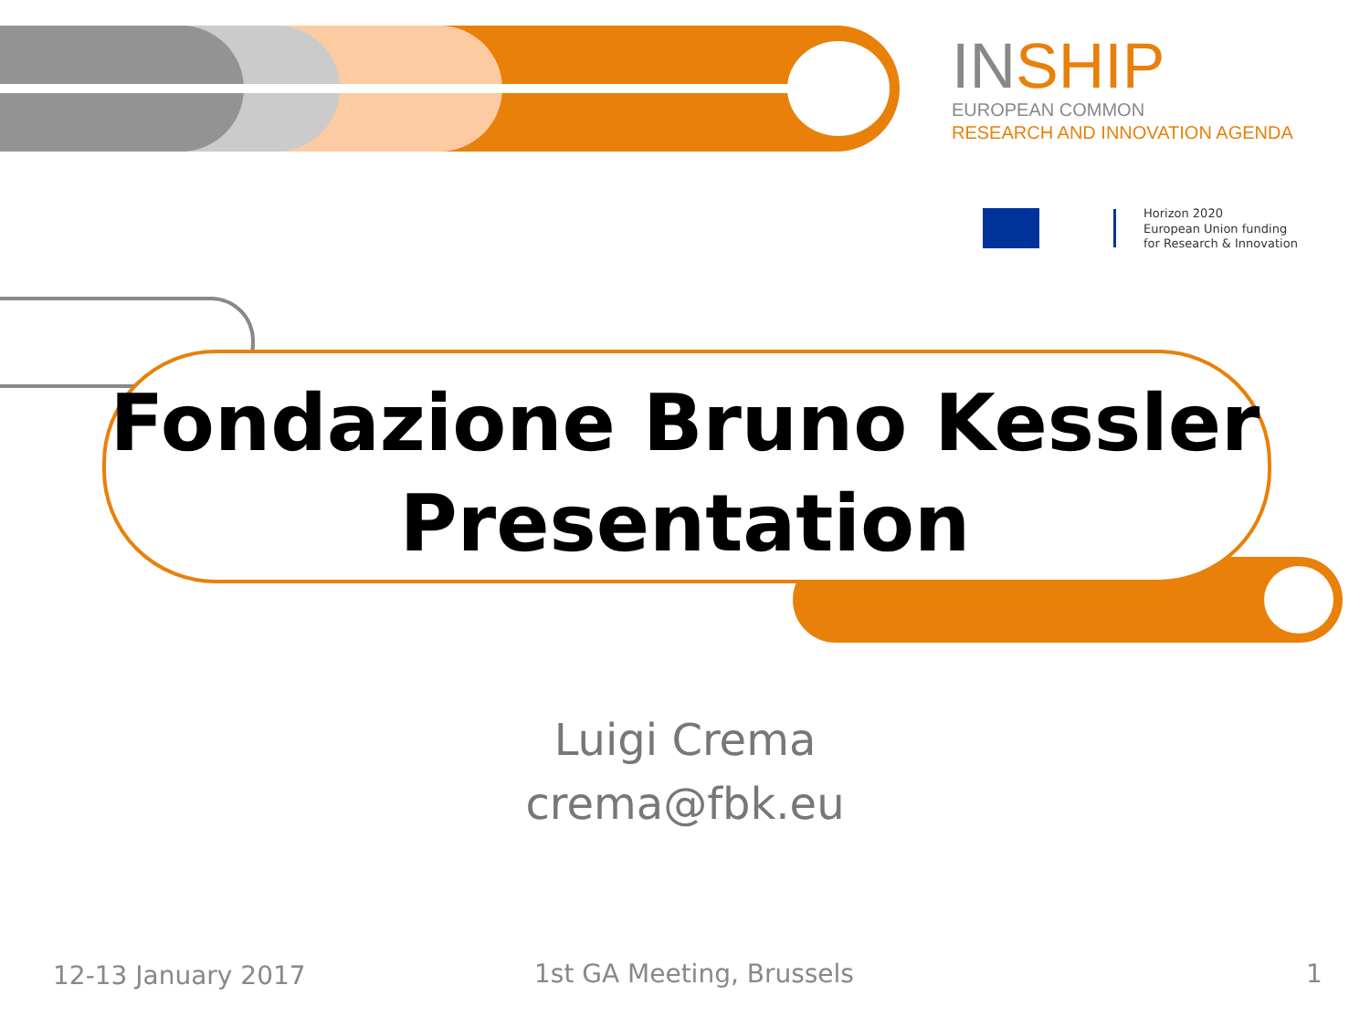INSHIP
EUROPEAN COMMON
RESEARCH AND INNOVATION AGENDA
Horizon 2020
European Union funding
for Research & Innovation
Fondazione Bruno Kessler Presentation
Luigi Crema
crema@fbk.eu
12-13 January 2017 1st GA Meeting, Brussels 1